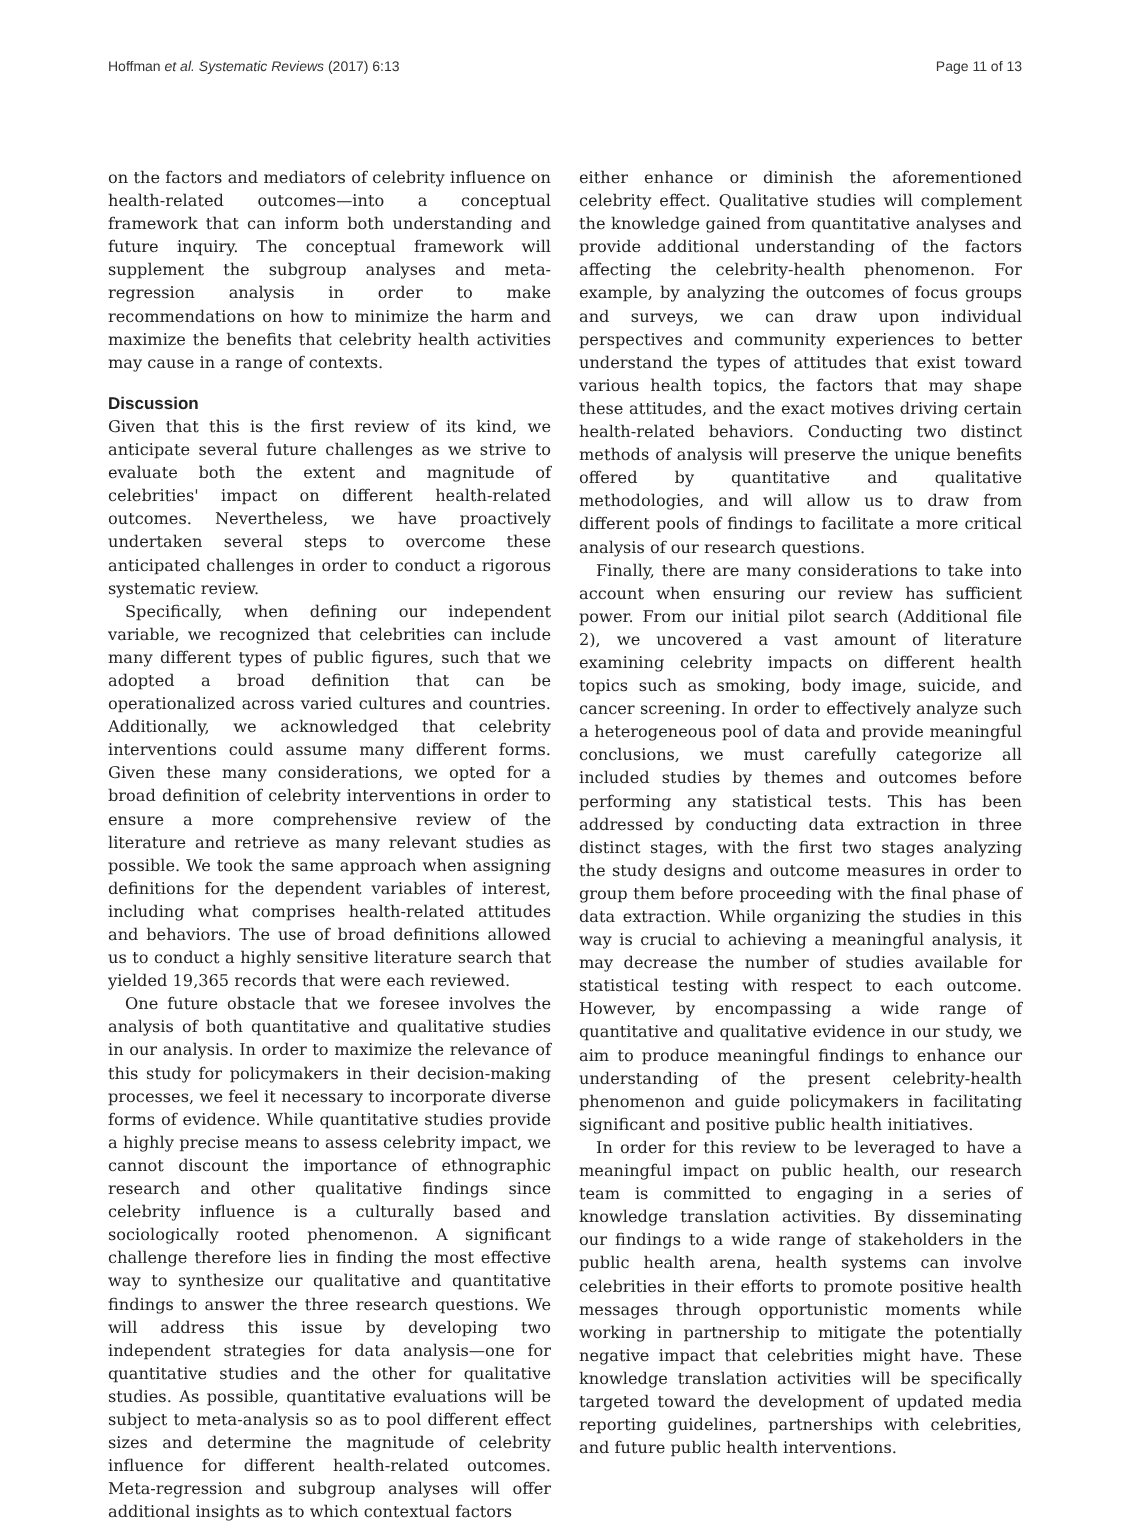Hoffman et al. Systematic Reviews (2017) 6:13 Page 11 of 13
on the factors and mediators of celebrity influence on health-related outcomes—into a conceptual framework that can inform both understanding and future inquiry. The conceptual framework will supplement the subgroup analyses and meta-regression analysis in order to make recommendations on how to minimize the harm and maximize the benefits that celebrity health activities may cause in a range of contexts.
Discussion
Given that this is the first review of its kind, we anticipate several future challenges as we strive to evaluate both the extent and magnitude of celebrities' impact on different health-related outcomes. Nevertheless, we have proactively undertaken several steps to overcome these anticipated challenges in order to conduct a rigorous systematic review.
Specifically, when defining our independent variable, we recognized that celebrities can include many different types of public figures, such that we adopted a broad definition that can be operationalized across varied cultures and countries. Additionally, we acknowledged that celebrity interventions could assume many different forms. Given these many considerations, we opted for a broad definition of celebrity interventions in order to ensure a more comprehensive review of the literature and retrieve as many relevant studies as possible. We took the same approach when assigning definitions for the dependent variables of interest, including what comprises health-related attitudes and behaviors. The use of broad definitions allowed us to conduct a highly sensitive literature search that yielded 19,365 records that were each reviewed.
One future obstacle that we foresee involves the analysis of both quantitative and qualitative studies in our analysis. In order to maximize the relevance of this study for policymakers in their decision-making processes, we feel it necessary to incorporate diverse forms of evidence. While quantitative studies provide a highly precise means to assess celebrity impact, we cannot discount the importance of ethnographic research and other qualitative findings since celebrity influence is a culturally based and sociologically rooted phenomenon. A significant challenge therefore lies in finding the most effective way to synthesize our qualitative and quantitative findings to answer the three research questions. We will address this issue by developing two independent strategies for data analysis—one for quantitative studies and the other for qualitative studies. As possible, quantitative evaluations will be subject to meta-analysis so as to pool different effect sizes and determine the magnitude of celebrity influence for different health-related outcomes. Meta-regression and subgroup analyses will offer additional insights as to which contextual factors
either enhance or diminish the aforementioned celebrity effect. Qualitative studies will complement the knowledge gained from quantitative analyses and provide additional understanding of the factors affecting the celebrity-health phenomenon. For example, by analyzing the outcomes of focus groups and surveys, we can draw upon individual perspectives and community experiences to better understand the types of attitudes that exist toward various health topics, the factors that may shape these attitudes, and the exact motives driving certain health-related behaviors. Conducting two distinct methods of analysis will preserve the unique benefits offered by quantitative and qualitative methodologies, and will allow us to draw from different pools of findings to facilitate a more critical analysis of our research questions.
Finally, there are many considerations to take into account when ensuring our review has sufficient power. From our initial pilot search (Additional file 2), we uncovered a vast amount of literature examining celebrity impacts on different health topics such as smoking, body image, suicide, and cancer screening. In order to effectively analyze such a heterogeneous pool of data and provide meaningful conclusions, we must carefully categorize all included studies by themes and outcomes before performing any statistical tests. This has been addressed by conducting data extraction in three distinct stages, with the first two stages analyzing the study designs and outcome measures in order to group them before proceeding with the final phase of data extraction. While organizing the studies in this way is crucial to achieving a meaningful analysis, it may decrease the number of studies available for statistical testing with respect to each outcome. However, by encompassing a wide range of quantitative and qualitative evidence in our study, we aim to produce meaningful findings to enhance our understanding of the present celebrity-health phenomenon and guide policymakers in facilitating significant and positive public health initiatives.
In order for this review to be leveraged to have a meaningful impact on public health, our research team is committed to engaging in a series of knowledge translation activities. By disseminating our findings to a wide range of stakeholders in the public health arena, health systems can involve celebrities in their efforts to promote positive health messages through opportunistic moments while working in partnership to mitigate the potentially negative impact that celebrities might have. These knowledge translation activities will be specifically targeted toward the development of updated media reporting guidelines, partnerships with celebrities, and future public health interventions.